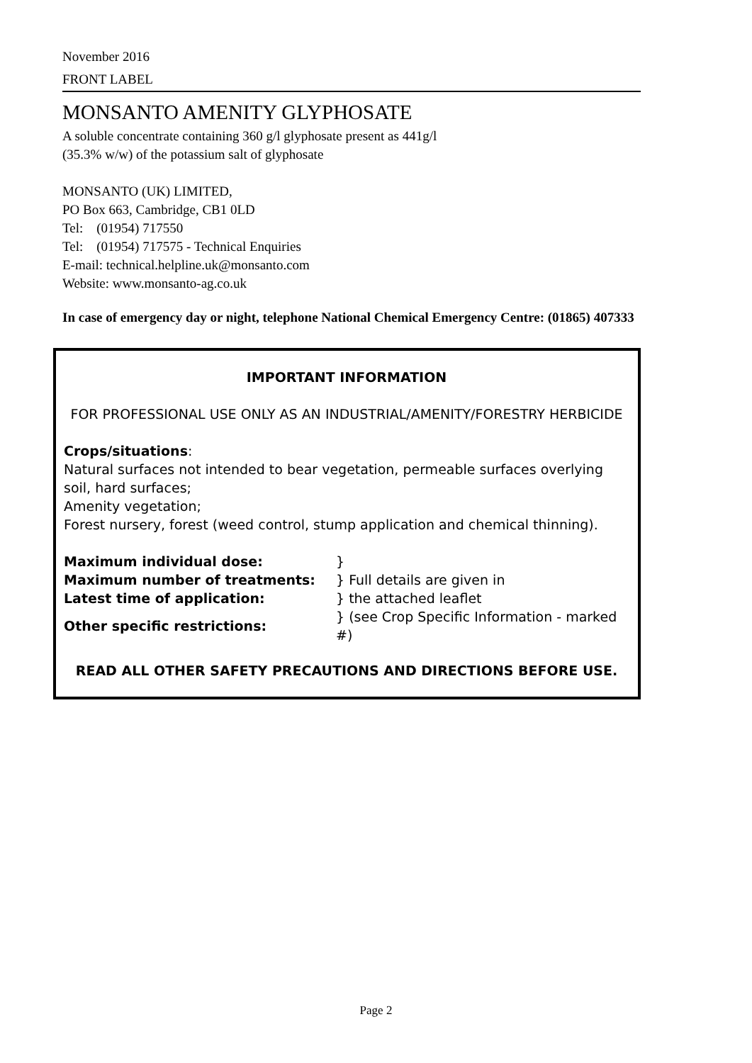November 2016
FRONT LABEL
MONSANTO AMENITY GLYPHOSATE
A soluble concentrate containing 360 g/l glyphosate present as 441g/l
(35.3% w/w) of the potassium salt of glyphosate
MONSANTO (UK) LIMITED,
PO Box 663, Cambridge, CB1 0LD
Tel: (01954) 717550
Tel: (01954) 717575 - Technical Enquiries
E-mail: technical.helpline.uk@monsanto.com
Website: www.monsanto-ag.co.uk
In case of emergency day or night, telephone National Chemical Emergency Centre: (01865) 407333
IMPORTANT INFORMATION
FOR PROFESSIONAL USE ONLY AS AN INDUSTRIAL/AMENITY/FORESTRY HERBICIDE
Crops/situations:
Natural surfaces not intended to bear vegetation, permeable surfaces overlying soil, hard surfaces;
Amenity vegetation;
Forest nursery, forest (weed control, stump application and chemical thinning).
| Maximum individual dose: | } |
| Maximum number of treatments: | } Full details are given in |
| Latest time of application: | } the attached leaflet |
| Other specific restrictions: | } (see Crop Specific Information - marked #) |
READ ALL OTHER SAFETY PRECAUTIONS AND DIRECTIONS BEFORE USE.
Page 2